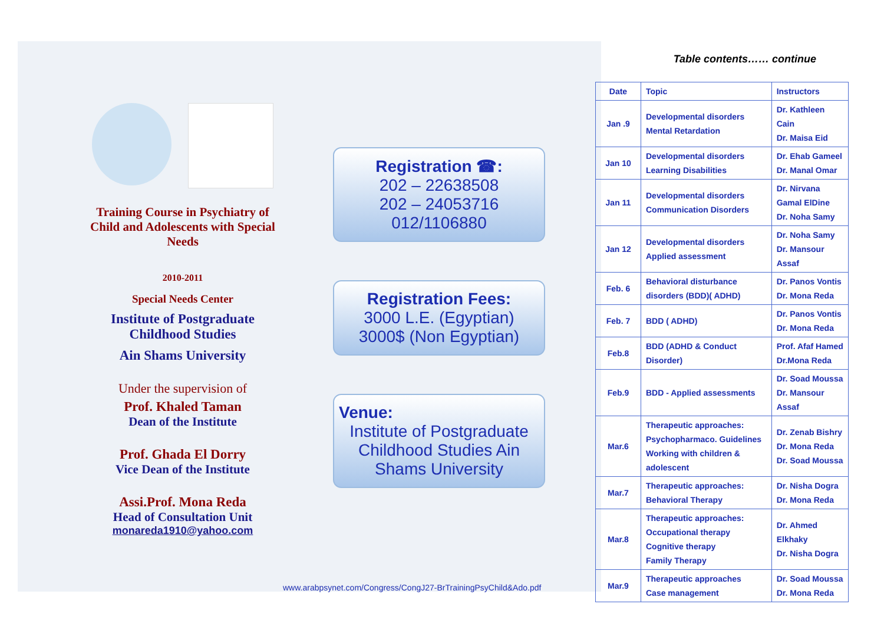Training Course in Psychiatry of Child and Adolescents with Special Needs
2010-2011
Special Needs Center
Institute of Postgraduate Childhood Studies
Ain Shams University
Under the supervision of
Prof. Khaled Taman
Dean of the Institute
Prof. Ghada El Dorry
Vice Dean of the Institute
Assi.Prof. Mona Reda
Head of Consultation Unit
monareda1910@yahoo.com
Registration ☎:
202 – 22638508
202 – 24053716
012/1106880
Registration Fees:
3000 L.E. (Egyptian)
3000$ (Non Egyptian)
Venue:
Institute of Postgraduate Childhood Studies Ain Shams University
Table contents…… continue
| Date | Topic | Instructors |
| --- | --- | --- |
| Jan .9 | Developmental disorders Mental Retardation | Dr. Kathleen Cain Dr. Maisa Eid |
| Jan 10 | Developmental disorders Learning Disabilities | Dr. Ehab Gameel Dr. Manal Omar |
| Jan 11 | Developmental disorders Communication Disorders | Dr. Nirvana Gamal ElDine Dr. Noha Samy |
| Jan 12 | Developmental disorders Applied assessment | Dr. Noha Samy Dr. Mansour Assaf |
| Feb. 6 | Behavioral disturbance disorders (BDD)( ADHD) | Dr. Panos Vontis Dr. Mona Reda |
| Feb. 7 | BDD ( ADHD) | Dr. Panos Vontis Dr. Mona Reda |
| Feb.8 | BDD (ADHD & Conduct Disorder) | Prof. Afaf Hamed Dr.Mona Reda |
| Feb.9 | BDD - Applied assessments | Dr. Soad Moussa Dr. Mansour Assaf |
| Mar.6 | Therapeutic approaches: Psychopharmaco. Guidelines Working with children & adolescent | Dr. Zenab Bishry Dr. Mona Reda Dr. Soad Moussa |
| Mar.7 | Therapeutic approaches: Behavioral Therapy | Dr. Nisha Dogra Dr. Mona Reda |
| Mar.8 | Therapeutic approaches: Occupational therapy Cognitive therapy Family Therapy | Dr. Ahmed Elkhaky Dr. Nisha Dogra |
| Mar.9 | Therapeutic approaches Case management | Dr. Soad Moussa Dr. Mona Reda |
www.arabpsynet.com/Congress/CongJ27-BrTrainingPsyChild&Ado.pdf